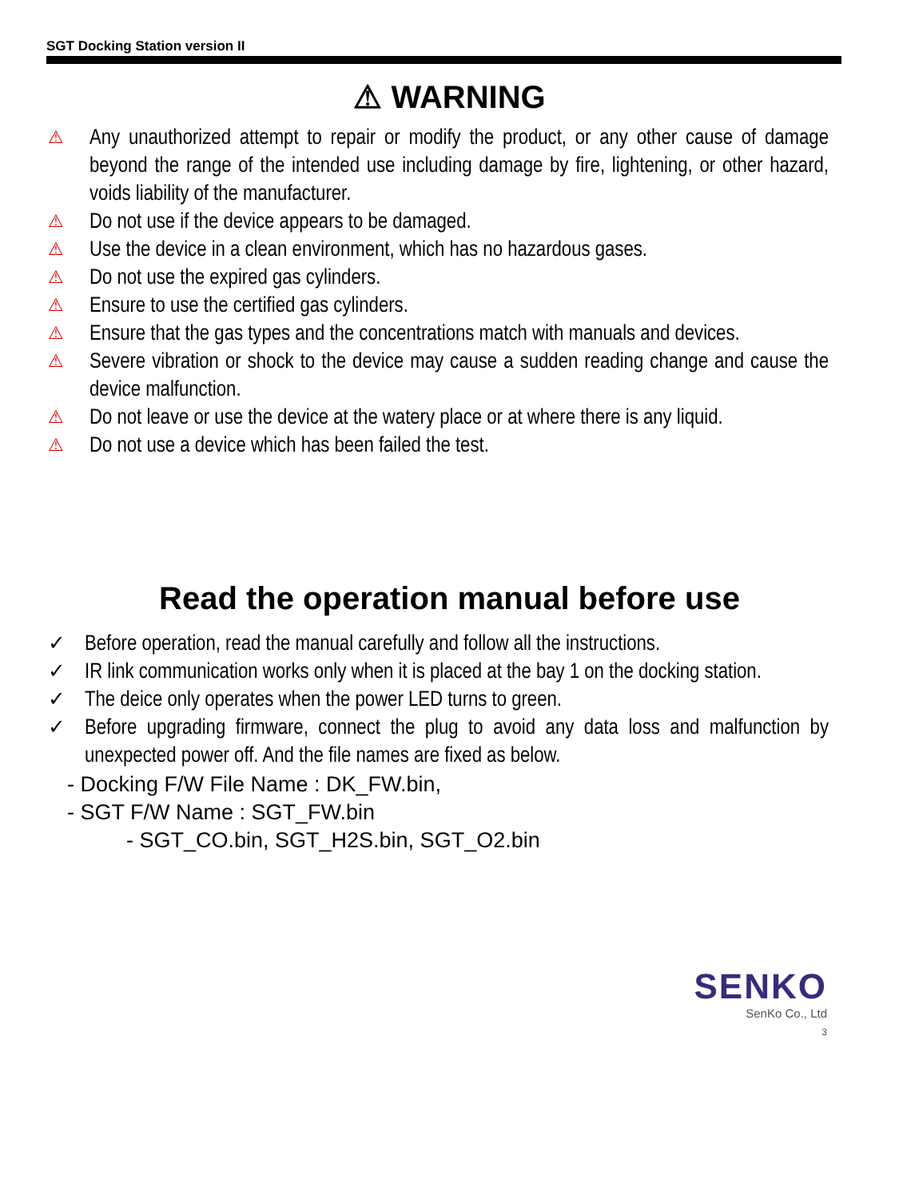SGT Docking Station version II
⚠ WARNING
⚠ Any unauthorized attempt to repair or modify the product, or any other cause of damage beyond the range of the intended use including damage by fire, lightening, or other hazard, voids liability of the manufacturer.
⚠ Do not use if the device appears to be damaged.
⚠ Use the device in a clean environment, which has no hazardous gases.
⚠ Do not use the expired gas cylinders.
⚠ Ensure to use the certified gas cylinders.
⚠ Ensure that the gas types and the concentrations match with manuals and devices.
⚠ Severe vibration or shock to the device may cause a sudden reading change and cause the device malfunction.
⚠ Do not leave or use the device at the watery place or at where there is any liquid.
⚠ Do not use a device which has been failed the test.
Read the operation manual before use
✓ Before operation, read the manual carefully and follow all the instructions.
✓ IR link communication works only when it is placed at the bay 1 on the docking station.
✓ The deice only operates when the power LED turns to green.
✓ Before upgrading firmware, connect the plug to avoid any data loss and malfunction by unexpected power off. And the file names are fixed as below.
- Docking F/W File Name : DK_FW.bin,
- SGT F/W Name : SGT_FW.bin
- SGT_CO.bin, SGT_H2S.bin, SGT_O2.bin
SENKO
SenKo Co., Ltd
3